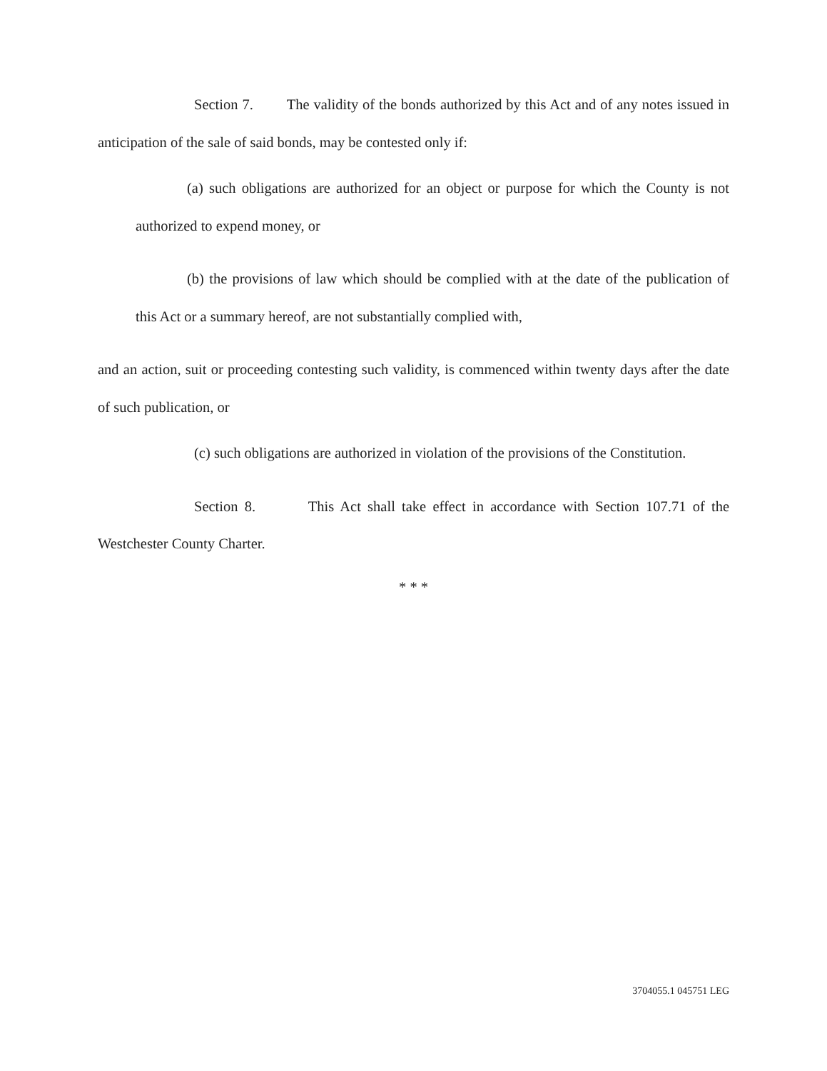Section 7. The validity of the bonds authorized by this Act and of any notes issued in anticipation of the sale of said bonds, may be contested only if:
(a) such obligations are authorized for an object or purpose for which the County is not authorized to expend money, or
(b) the provisions of law which should be complied with at the date of the publication of this Act or a summary hereof, are not substantially complied with,
and an action, suit or proceeding contesting such validity, is commenced within twenty days after the date of such publication, or
(c) such obligations are authorized in violation of the provisions of the Constitution.
Section 8. This Act shall take effect in accordance with Section 107.71 of the Westchester County Charter.
* * *
3704055.1 045751 LEG